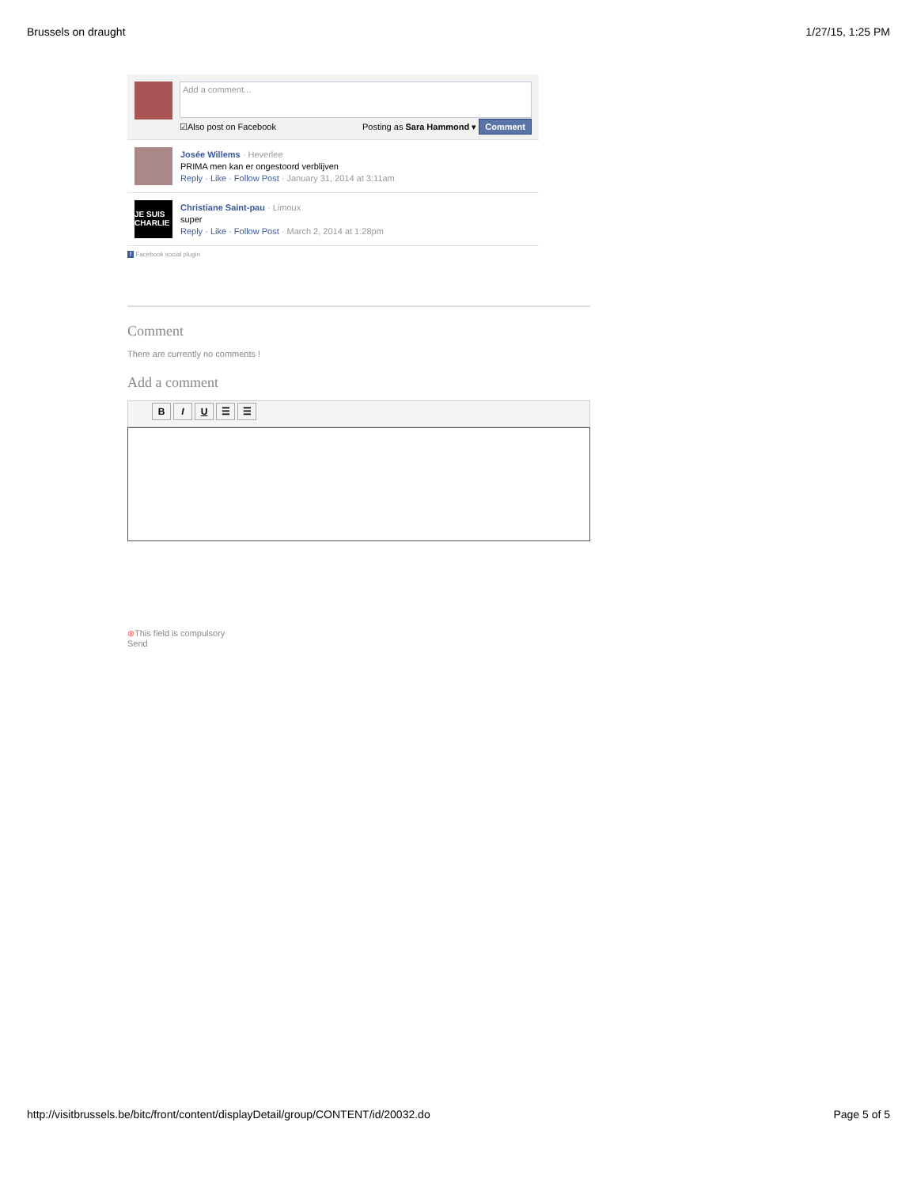Brussels on draught 1/27/15, 1:25 PM
Add a comment...
☑Also post on Facebook Posting as Sara Hammond ▾ Comment
Josée Willems · Heverlee
PRIMA men kan er ongestoord verblijven
Reply · Like · Follow Post · January 31, 2014 at 3:11am
JE SUIS CHARLIE
Christiane Saint-pau · Limoux
super
Reply · Like · Follow Post · March 2, 2014 at 1:28pm
f Facebook social plugin
Comment
There are currently no comments !
Add a comment
BIU ☰ ☰
⊗This field is compulsory
Send
http://visitbrussels.be/bitc/front/content/displayDetail/group/CONTENT/id/20032.do Page 5 of 5